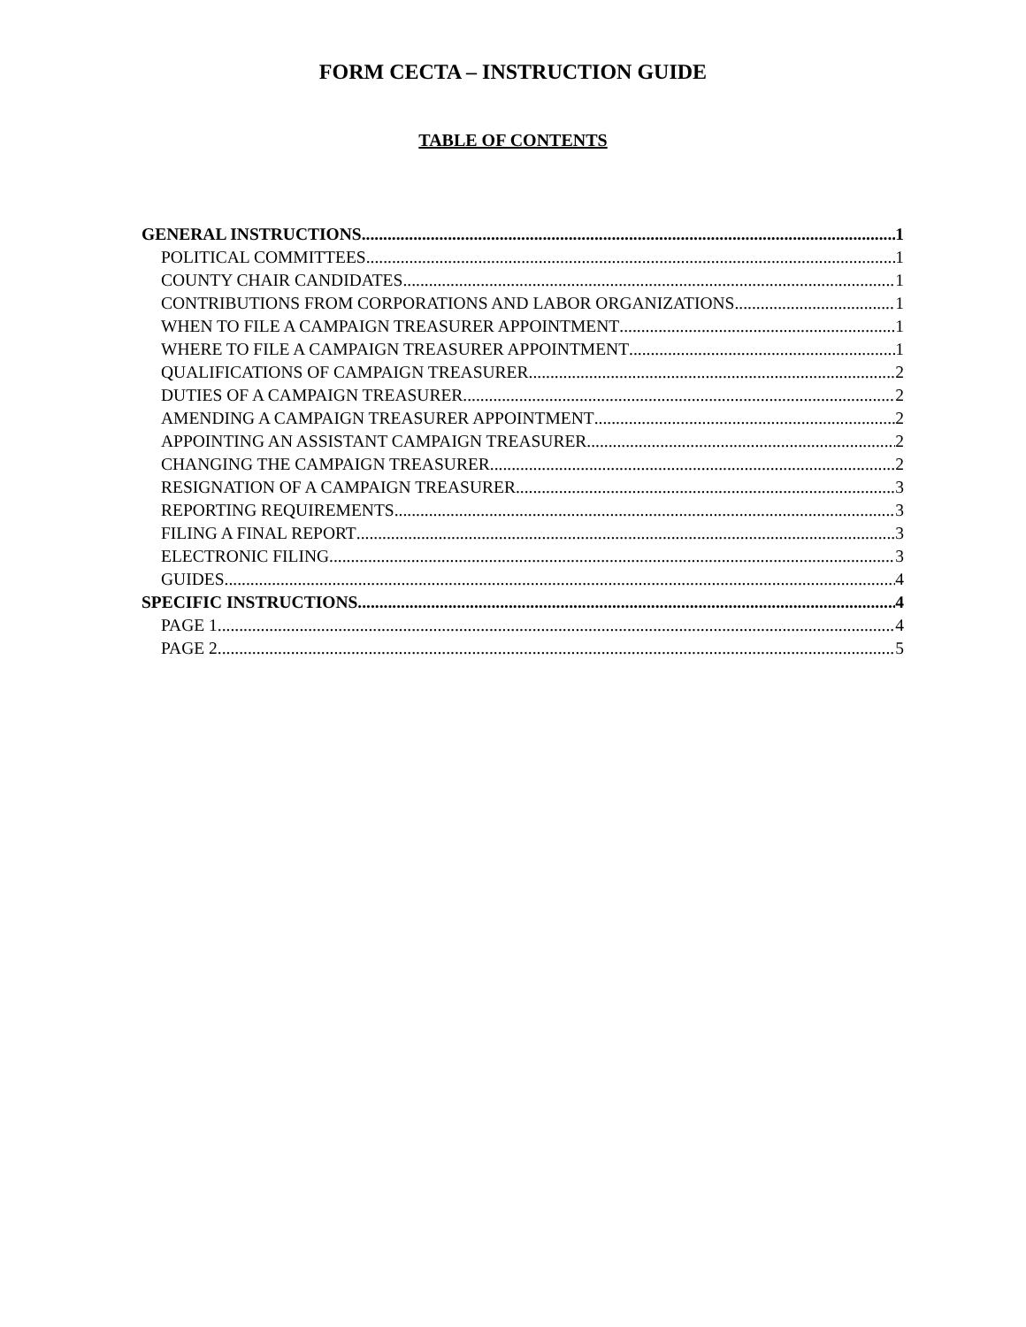FORM CECTA – INSTRUCTION GUIDE
TABLE OF CONTENTS
GENERAL INSTRUCTIONS 1
POLITICAL COMMITTEES 1
COUNTY CHAIR CANDIDATES 1
CONTRIBUTIONS FROM CORPORATIONS AND LABOR ORGANIZATIONS 1
WHEN TO FILE A CAMPAIGN TREASURER APPOINTMENT 1
WHERE TO FILE A CAMPAIGN TREASURER APPOINTMENT 1
QUALIFICATIONS OF CAMPAIGN TREASURER 2
DUTIES OF A CAMPAIGN TREASURER 2
AMENDING A CAMPAIGN TREASURER APPOINTMENT 2
APPOINTING AN ASSISTANT CAMPAIGN TREASURER 2
CHANGING THE CAMPAIGN TREASURER 2
RESIGNATION OF A CAMPAIGN TREASURER 3
REPORTING REQUIREMENTS 3
FILING A FINAL REPORT 3
ELECTRONIC FILING 3
GUIDES 4
SPECIFIC INSTRUCTIONS 4
PAGE 1 4
PAGE 2 5